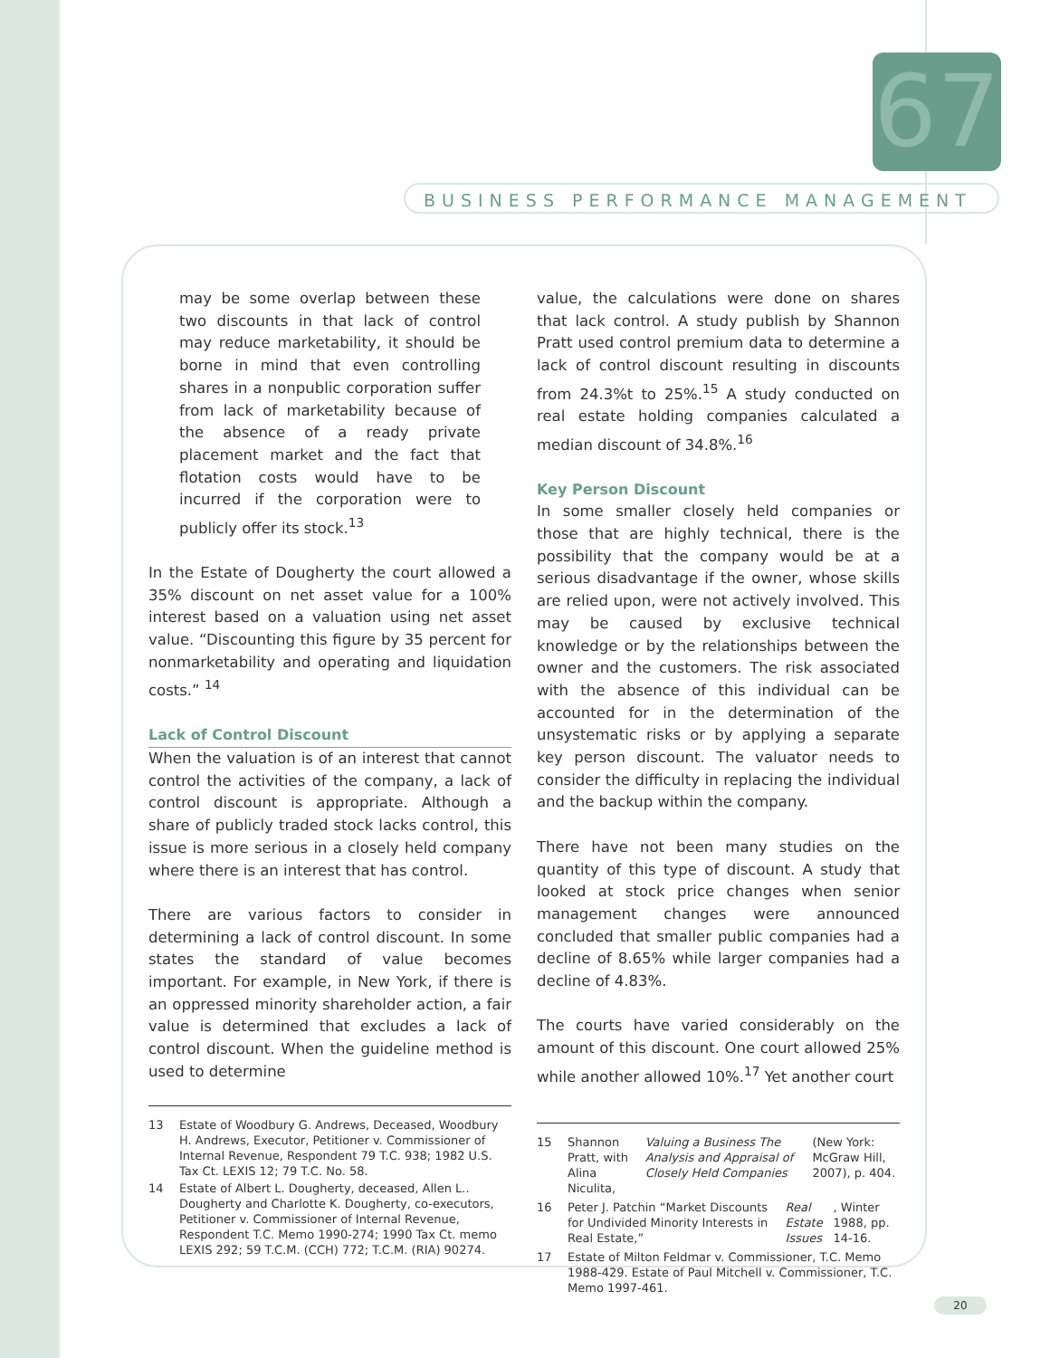67
BUSINESS PERFORMANCE MANAGEMENT
may be some overlap between these two discounts in that lack of control may reduce marketability, it should be borne in mind that even controlling shares in a nonpublic corporation suffer from lack of marketability because of the absence of a ready private placement market and the fact that flotation costs would have to be incurred if the corporation were to publicly offer its stock.<sup>13</sup>
In the Estate of Dougherty the court allowed a 35% discount on net asset value for a 100% interest based on a valuation using net asset value. “Discounting this figure by 35 percent for nonmarketability and operating and liquidation costs.” <sup>14</sup>
Lack of Control Discount
When the valuation is of an interest that cannot control the activities of the company, a lack of control discount is appropriate. Although a share of publicly traded stock lacks control, this issue is more serious in a closely held company where there is an interest that has control.
There are various factors to consider in determining a lack of control discount. In some states the standard of value becomes important. For example, in New York, if there is an oppressed minority shareholder action, a fair value is determined that excludes a lack of control discount. When the guideline method is used to determine
13 Estate of Woodbury G. Andrews, Deceased, Woodbury H. Andrews, Executor, Petitioner v. Commissioner of Internal Revenue, Respondent 79 T.C. 938; 1982 U.S. Tax Ct. LEXIS 12; 79 T.C. No. 58.
14 Estate of Albert L. Dougherty, deceased, Allen L.. Dougherty and Charlotte K. Dougherty, co-executors, Petitioner v. Commissioner of Internal Revenue, Respondent T.C. Memo 1990-274; 1990 Tax Ct. memo LEXIS 292; 59 T.C.M. (CCH) 772; T.C.M. (RIA) 90274.
value, the calculations were done on shares that lack control. A study publish by Shannon Pratt used control premium data to determine a lack of control discount resulting in discounts from 24.3%t to 25%.<sup>15</sup> A study conducted on real estate holding companies calculated a median discount of 34.8%.<sup>16</sup>
Key Person Discount
In some smaller closely held companies or those that are highly technical, there is the possibility that the company would be at a serious disadvantage if the owner, whose skills are relied upon, were not actively involved. This may be caused by exclusive technical knowledge or by the relationships between the owner and the customers. The risk associated with the absence of this individual can be accounted for in the determination of the unsystematic risks or by applying a separate key person discount. The valuator needs to consider the difficulty in replacing the individual and the backup within the company.
There have not been many studies on the quantity of this type of discount. A study that looked at stock price changes when senior management changes were announced concluded that smaller public companies had a decline of 8.65% while larger companies had a decline of 4.83%.
The courts have varied considerably on the amount of this discount. One court allowed 25% while another allowed 10%.<sup>17</sup> Yet another court
15 Shannon Pratt, with Alina Niculita, Valuing a Business The Analysis and Appraisal of Closely Held Companies (New York: McGraw Hill, 2007), p. 404.
16 Peter J. Patchin “Market Discounts for Undivided Minority Interests in Real Estate,” Real Estate Issues, Winter 1988, pp. 14-16.
17 Estate of Milton Feldmar v. Commissioner, T.C. Memo 1988-429. Estate of Paul Mitchell v. Commissioner, T.C. Memo 1997-461.
20